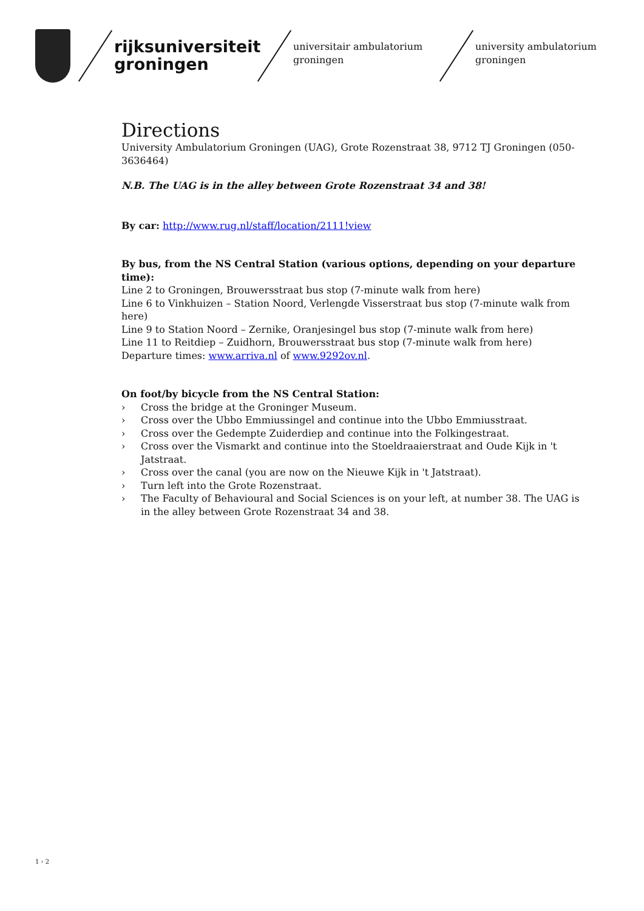rijksuniversiteit
groningen
universitair ambulatorium
groningen
university ambulatorium
groningen
Directions
University Ambulatorium Groningen (UAG), Grote Rozenstraat 38, 9712 TJ Groningen (050-3636464)
N.B. The UAG is in the alley between Grote Rozenstraat 34 and 38!
By car: http://www.rug.nl/staff/location/2111!view
By bus, from the NS Central Station (various options, depending on your departure time):
Line 2 to Groningen, Brouwersstraat bus stop (7-minute walk from here)
Line 6 to Vinkhuizen – Station Noord, Verlengde Visserstraat bus stop (7-minute walk from here)
Line 9 to Station Noord – Zernike, Oranjesingel bus stop (7-minute walk from here)
Line 11 to Reitdiep – Zuidhorn, Brouwersstraat bus stop (7-minute walk from here)
Departure times: www.arriva.nl of www.9292ov.nl.
On foot/by bicycle from the NS Central Station:
› Cross the bridge at the Groninger Museum.
› Cross over the Ubbo Emmiussingel and continue into the Ubbo Emmiusstraat.
› Cross over the Gedempte Zuiderdiep and continue into the Folkingestraat.
› Cross over the Vismarkt and continue into the Stoeldraaierstraat and Oude Kijk in 't Jatstraat.
› Cross over the canal (you are now on the Nieuwe Kijk in 't Jatstraat).
› Turn left into the Grote Rozenstraat.
› The Faculty of Behavioural and Social Sciences is on your left, at number 38. The UAG is in the alley between Grote Rozenstraat 34 and 38.
1 › 2